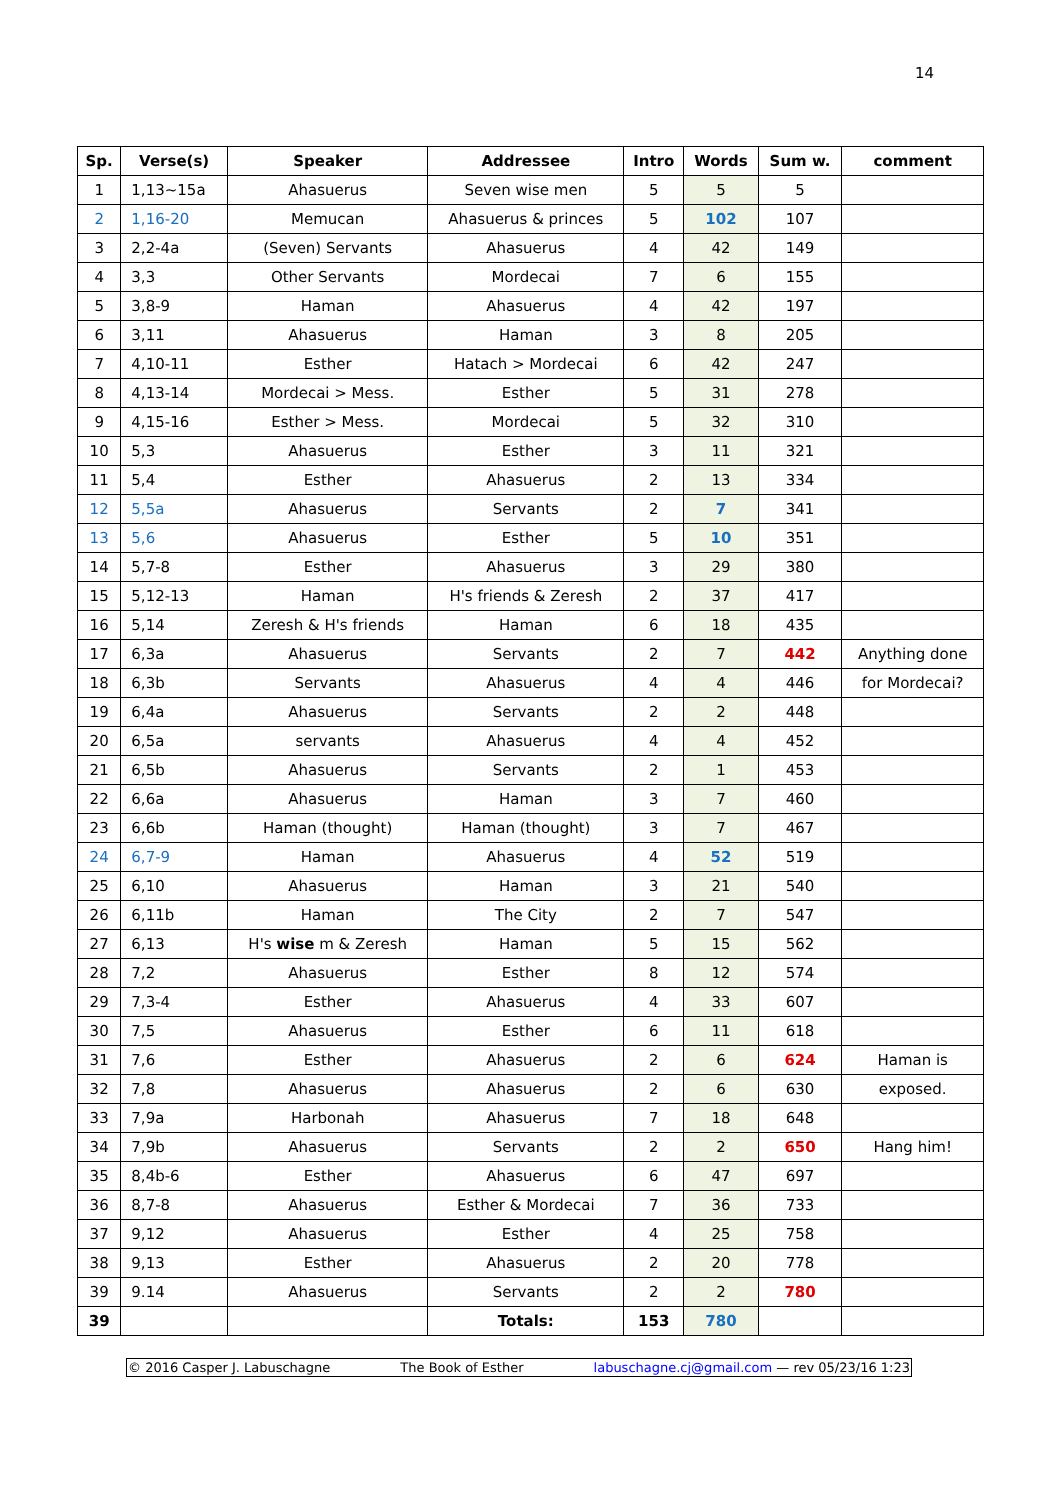14
| Sp. | Verse(s) | Speaker | Addressee | Intro | Words | Sum w. | comment |
| --- | --- | --- | --- | --- | --- | --- | --- |
| 1 | 1,13~15a | Ahasuerus | Seven wise men | 5 | 5 | 5 | |
| 2 | 1,16-20 | Memucan | Ahasuerus & princes | 5 | 102 | 107 | |
| 3 | 2,2-4a | (Seven) Servants | Ahasuerus | 4 | 42 | 149 | |
| 4 | 3,3 | Other Servants | Mordecai | 7 | 6 | 155 | |
| 5 | 3,8-9 | Haman | Ahasuerus | 4 | 42 | 197 | |
| 6 | 3,11 | Ahasuerus | Haman | 3 | 8 | 205 | |
| 7 | 4,10-11 | Esther | Hatach > Mordecai | 6 | 42 | 247 | |
| 8 | 4,13-14 | Mordecai > Mess. | Esther | 5 | 31 | 278 | |
| 9 | 4,15-16 | Esther > Mess. | Mordecai | 5 | 32 | 310 | |
| 10 | 5,3 | Ahasuerus | Esther | 3 | 11 | 321 | |
| 11 | 5,4 | Esther | Ahasuerus | 2 | 13 | 334 | |
| 12 | 5,5a | Ahasuerus | Servants | 2 | 7 | 341 | |
| 13 | 5,6 | Ahasuerus | Esther | 5 | 10 | 351 | |
| 14 | 5,7-8 | Esther | Ahasuerus | 3 | 29 | 380 | |
| 15 | 5,12-13 | Haman | H's friends & Zeresh | 2 | 37 | 417 | |
| 16 | 5,14 | Zeresh & H's friends | Haman | 6 | 18 | 435 | |
| 17 | 6,3a | Ahasuerus | Servants | 2 | 7 | 442 | Anything done |
| 18 | 6,3b | Servants | Ahasuerus | 4 | 4 | 446 | for Mordecai? |
| 19 | 6,4a | Ahasuerus | Servants | 2 | 2 | 448 | |
| 20 | 6,5a | servants | Ahasuerus | 4 | 4 | 452 | |
| 21 | 6,5b | Ahasuerus | Servants | 2 | 1 | 453 | |
| 22 | 6,6a | Ahasuerus | Haman | 3 | 7 | 460 | |
| 23 | 6,6b | Haman (thought) | Haman (thought) | 3 | 7 | 467 | |
| 24 | 6,7-9 | Haman | Ahasuerus | 4 | 52 | 519 | |
| 25 | 6,10 | Ahasuerus | Haman | 3 | 21 | 540 | |
| 26 | 6,11b | Haman | The City | 2 | 7 | 547 | |
| 27 | 6,13 | H's wise m & Zeresh | Haman | 5 | 15 | 562 | |
| 28 | 7,2 | Ahasuerus | Esther | 8 | 12 | 574 | |
| 29 | 7,3-4 | Esther | Ahasuerus | 4 | 33 | 607 | |
| 30 | 7,5 | Ahasuerus | Esther | 6 | 11 | 618 | |
| 31 | 7,6 | Esther | Ahasuerus | 2 | 6 | 624 | Haman is |
| 32 | 7,8 | Ahasuerus | Ahasuerus | 2 | 6 | 630 | exposed. |
| 33 | 7,9a | Harbonah | Ahasuerus | 7 | 18 | 648 | |
| 34 | 7,9b | Ahasuerus | Servants | 2 | 2 | 650 | Hang him! |
| 35 | 8,4b-6 | Esther | Ahasuerus | 6 | 47 | 697 | |
| 36 | 8,7-8 | Ahasuerus | Esther & Mordecai | 7 | 36 | 733 | |
| 37 | 9,12 | Ahasuerus | Esther | 4 | 25 | 758 | |
| 38 | 9,13 | Esther | Ahasuerus | 2 | 20 | 778 | |
| 39 | 9.14 | Ahasuerus | Servants | 2 | 2 | 780 | |
| 39 | | | Totals: | 153 | 780 | | |
© 2016 Casper J. Labuschagne The Book of Esther labuschagne.cj@gmail.com — rev 05/23/16 1:23